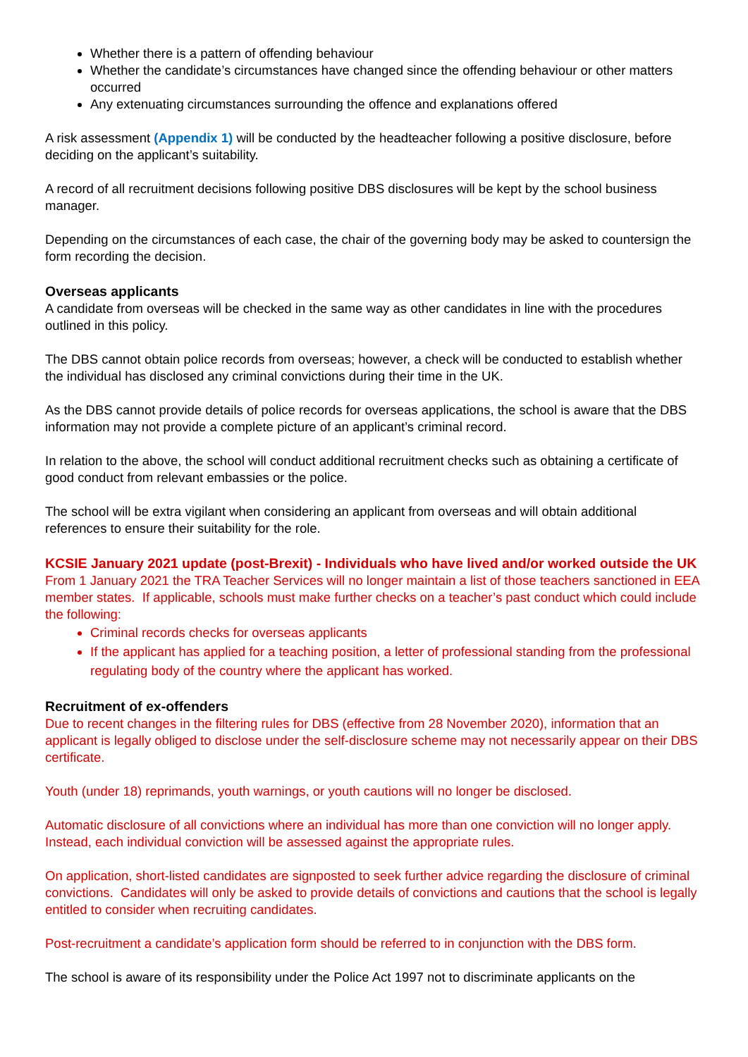Whether there is a pattern of offending behaviour
Whether the candidate’s circumstances have changed since the offending behaviour or other matters occurred
Any extenuating circumstances surrounding the offence and explanations offered
A risk assessment (Appendix 1) will be conducted by the headteacher following a positive disclosure, before deciding on the applicant’s suitability.
A record of all recruitment decisions following positive DBS disclosures will be kept by the school business manager.
Depending on the circumstances of each case, the chair of the governing body may be asked to countersign the form recording the decision.
Overseas applicants
A candidate from overseas will be checked in the same way as other candidates in line with the procedures outlined in this policy.
The DBS cannot obtain police records from overseas; however, a check will be conducted to establish whether the individual has disclosed any criminal convictions during their time in the UK.
As the DBS cannot provide details of police records for overseas applications, the school is aware that the DBS information may not provide a complete picture of an applicant’s criminal record.
In relation to the above, the school will conduct additional recruitment checks such as obtaining a certificate of good conduct from relevant embassies or the police.
The school will be extra vigilant when considering an applicant from overseas and will obtain additional references to ensure their suitability for the role.
KCSIE January 2021 update (post-Brexit) - Individuals who have lived and/or worked outside the UK
From 1 January 2021 the TRA Teacher Services will no longer maintain a list of those teachers sanctioned in EEA member states. If applicable, schools must make further checks on a teacher’s past conduct which could include the following:
Criminal records checks for overseas applicants
If the applicant has applied for a teaching position, a letter of professional standing from the professional regulating body of the country where the applicant has worked.
Recruitment of ex-offenders
Due to recent changes in the filtering rules for DBS (effective from 28 November 2020), information that an applicant is legally obliged to disclose under the self-disclosure scheme may not necessarily appear on their DBS certificate.
Youth (under 18) reprimands, youth warnings, or youth cautions will no longer be disclosed.
Automatic disclosure of all convictions where an individual has more than one conviction will no longer apply. Instead, each individual conviction will be assessed against the appropriate rules.
On application, short-listed candidates are signposted to seek further advice regarding the disclosure of criminal convictions. Candidates will only be asked to provide details of convictions and cautions that the school is legally entitled to consider when recruiting candidates.
Post-recruitment a candidate’s application form should be referred to in conjunction with the DBS form.
The school is aware of its responsibility under the Police Act 1997 not to discriminate applicants on the